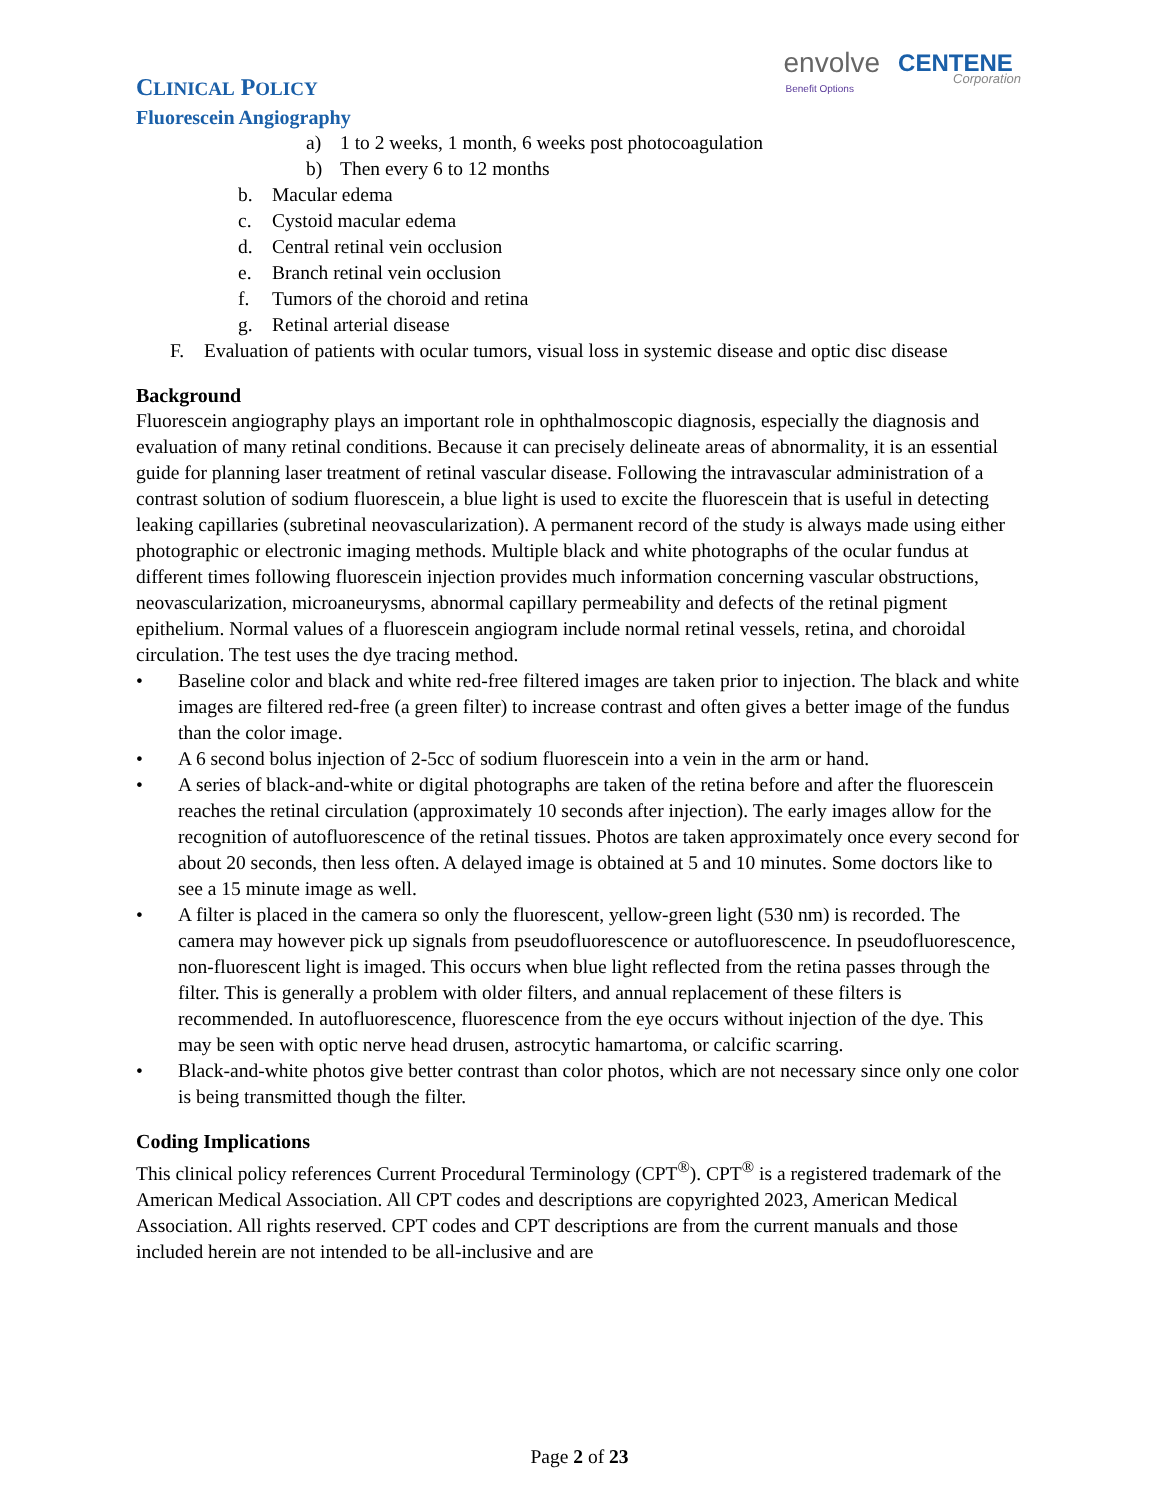CLINICAL POLICY
Fluorescein Angiography
envolve
Benefit Options
CENTENE
Corporation
a) 1 to 2 weeks, 1 month, 6 weeks post photocoagulation
b) Then every 6 to 12 months
b. Macular edema
c. Cystoid macular edema
d. Central retinal vein occlusion
e. Branch retinal vein occlusion
f. Tumors of the choroid and retina
g. Retinal arterial disease
F. Evaluation of patients with ocular tumors, visual loss in systemic disease and optic disc disease
Background
Fluorescein angiography plays an important role in ophthalmoscopic diagnosis, especially the diagnosis and evaluation of many retinal conditions. Because it can precisely delineate areas of abnormality, it is an essential guide for planning laser treatment of retinal vascular disease. Following the intravascular administration of a contrast solution of sodium fluorescein, a blue light is used to excite the fluorescein that is useful in detecting leaking capillaries (subretinal neovascularization). A permanent record of the study is always made using either photographic or electronic imaging methods. Multiple black and white photographs of the ocular fundus at different times following fluorescein injection provides much information concerning vascular obstructions, neovascularization, microaneurysms, abnormal capillary permeability and defects of the retinal pigment epithelium. Normal values of a fluorescein angiogram include normal retinal vessels, retina, and choroidal circulation. The test uses the dye tracing method.
• Baseline color and black and white red-free filtered images are taken prior to injection. The black and white images are filtered red-free (a green filter) to increase contrast and often gives a better image of the fundus than the color image.
• A 6 second bolus injection of 2-5cc of sodium fluorescein into a vein in the arm or hand.
• A series of black-and-white or digital photographs are taken of the retina before and after the fluorescein reaches the retinal circulation (approximately 10 seconds after injection). The early images allow for the recognition of autofluorescence of the retinal tissues. Photos are taken approximately once every second for about 20 seconds, then less often. A delayed image is obtained at 5 and 10 minutes. Some doctors like to see a 15 minute image as well.
• A filter is placed in the camera so only the fluorescent, yellow-green light (530 nm) is recorded. The camera may however pick up signals from pseudofluorescence or autofluorescence. In pseudofluorescence, non-fluorescent light is imaged. This occurs when blue light reflected from the retina passes through the filter. This is generally a problem with older filters, and annual replacement of these filters is recommended. In autofluorescence, fluorescence from the eye occurs without injection of the dye. This may be seen with optic nerve head drusen, astrocytic hamartoma, or calcific scarring.
• Black-and-white photos give better contrast than color photos, which are not necessary since only one color is being transmitted though the filter.
Coding Implications
This clinical policy references Current Procedural Terminology (CPT<sup>®</sup>). CPT<sup>®</sup> is a registered trademark of the American Medical Association. All CPT codes and descriptions are copyrighted 2023, American Medical Association. All rights reserved. CPT codes and CPT descriptions are from the current manuals and those included herein are not intended to be all-inclusive and are
Page 2 of 23